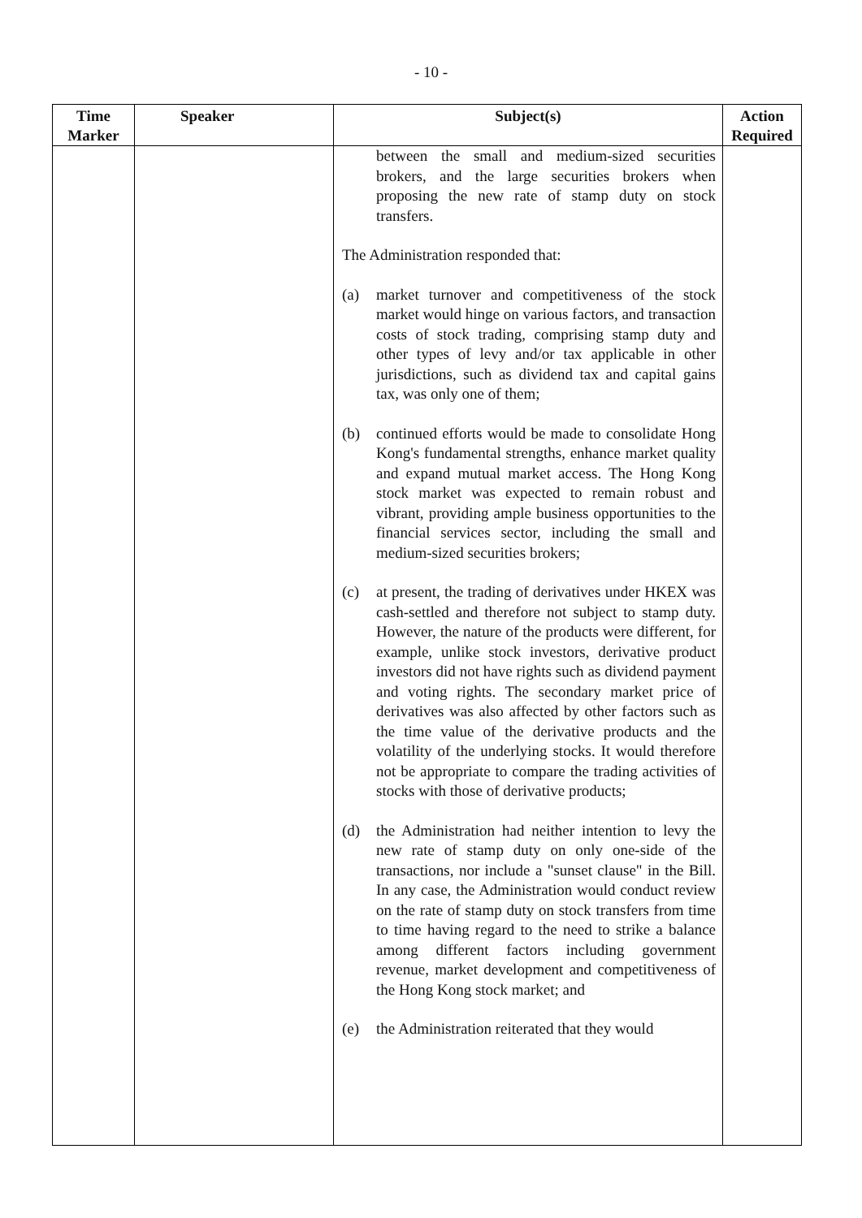- 10 -
| Time Marker | Speaker | Subject(s) | Action Required |
| --- | --- | --- | --- |
| | | between the small and medium-sized securities brokers, and the large securities brokers when proposing the new rate of stamp duty on stock transfers. The Administration responded that: (a) market turnover and competitiveness of the stock market would hinge on various factors, and transaction costs of stock trading, comprising stamp duty and other types of levy and/or tax applicable in other jurisdictions, such as dividend tax and capital gains tax, was only one of them; (b) continued efforts would be made to consolidate Hong Kong's fundamental strengths, enhance market quality and expand mutual market access. The Hong Kong stock market was expected to remain robust and vibrant, providing ample business opportunities to the financial services sector, including the small and medium-sized securities brokers; (c) at present, the trading of derivatives under HKEX was cash-settled and therefore not subject to stamp duty. However, the nature of the products were different, for example, unlike stock investors, derivative product investors did not have rights such as dividend payment and voting rights. The secondary market price of derivatives was also affected by other factors such as the time value of the derivative products and the volatility of the underlying stocks. It would therefore not be appropriate to compare the trading activities of stocks with those of derivative products; (d) the Administration had neither intention to levy the new rate of stamp duty on only one-side of the transactions, nor include a "sunset clause" in the Bill. In any case, the Administration would conduct review on the rate of stamp duty on stock transfers from time to time having regard to the need to strike a balance among different factors including government revenue, market development and competitiveness of the Hong Kong stock market; and (e) the Administration reiterated that they would | |